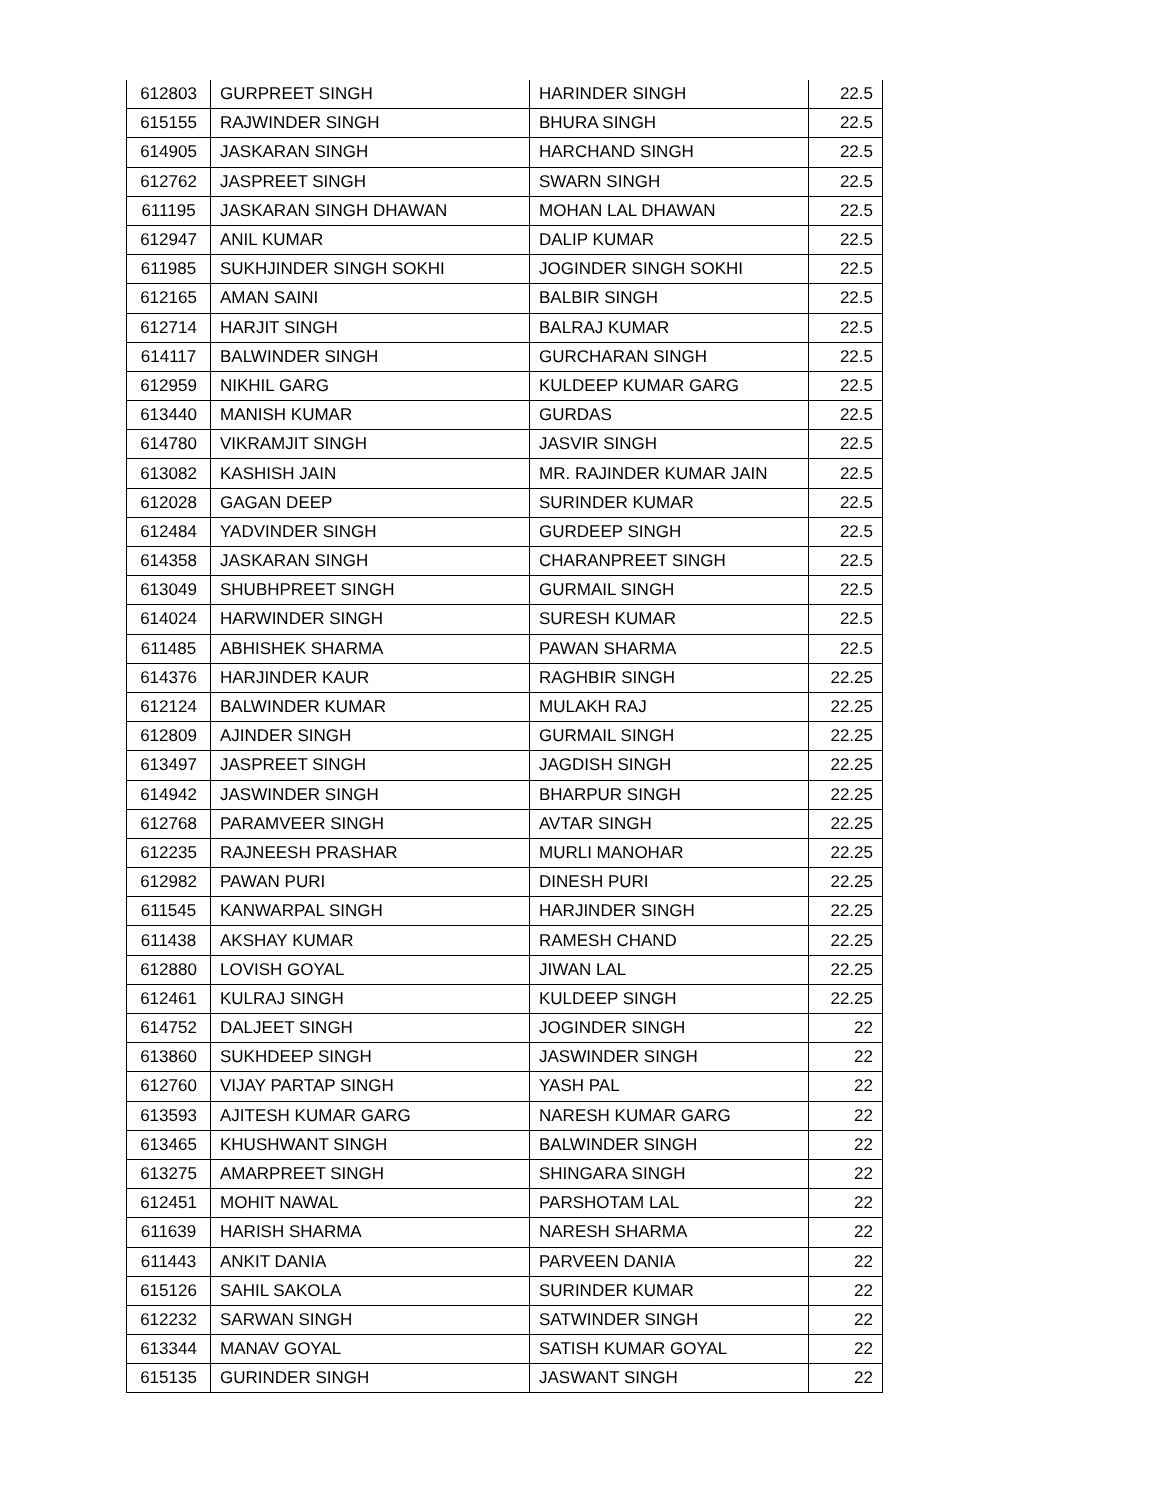| 612803 | GURPREET SINGH | HARINDER SINGH | 22.5 |
| 615155 | RAJWINDER SINGH | BHURA SINGH | 22.5 |
| 614905 | JASKARAN SINGH | HARCHAND SINGH | 22.5 |
| 612762 | JASPREET SINGH | SWARN SINGH | 22.5 |
| 611195 | JASKARAN SINGH DHAWAN | MOHAN LAL DHAWAN | 22.5 |
| 612947 | ANIL KUMAR | DALIP KUMAR | 22.5 |
| 611985 | SUKHJINDER SINGH SOKHI | JOGINDER SINGH SOKHI | 22.5 |
| 612165 | AMAN SAINI | BALBIR SINGH | 22.5 |
| 612714 | HARJIT SINGH | BALRAJ KUMAR | 22.5 |
| 614117 | BALWINDER SINGH | GURCHARAN SINGH | 22.5 |
| 612959 | NIKHIL GARG | KULDEEP KUMAR GARG | 22.5 |
| 613440 | MANISH KUMAR | GURDAS | 22.5 |
| 614780 | VIKRAMJIT SINGH | JASVIR SINGH | 22.5 |
| 613082 | KASHISH JAIN | MR. RAJINDER KUMAR JAIN | 22.5 |
| 612028 | GAGAN DEEP | SURINDER KUMAR | 22.5 |
| 612484 | YADVINDER SINGH | GURDEEP SINGH | 22.5 |
| 614358 | JASKARAN SINGH | CHARANPREET SINGH | 22.5 |
| 613049 | SHUBHPREET SINGH | GURMAIL SINGH | 22.5 |
| 614024 | HARWINDER SINGH | SURESH KUMAR | 22.5 |
| 611485 | ABHISHEK SHARMA | PAWAN SHARMA | 22.5 |
| 614376 | HARJINDER KAUR | RAGHBIR SINGH | 22.25 |
| 612124 | BALWINDER KUMAR | MULAKH RAJ | 22.25 |
| 612809 | AJINDER SINGH | GURMAIL SINGH | 22.25 |
| 613497 | JASPREET SINGH | JAGDISH SINGH | 22.25 |
| 614942 | JASWINDER SINGH | BHARPUR SINGH | 22.25 |
| 612768 | PARAMVEER SINGH | AVTAR SINGH | 22.25 |
| 612235 | RAJNEESH PRASHAR | MURLI MANOHAR | 22.25 |
| 612982 | PAWAN PURI | DINESH PURI | 22.25 |
| 611545 | KANWARPAL SINGH | HARJINDER SINGH | 22.25 |
| 611438 | AKSHAY KUMAR | RAMESH CHAND | 22.25 |
| 612880 | LOVISH GOYAL | JIWAN LAL | 22.25 |
| 612461 | KULRAJ SINGH | KULDEEP SINGH | 22.25 |
| 614752 | DALJEET SINGH | JOGINDER SINGH | 22 |
| 613860 | SUKHDEEP SINGH | JASWINDER SINGH | 22 |
| 612760 | VIJAY PARTAP SINGH | YASH PAL | 22 |
| 613593 | AJITESH KUMAR GARG | NARESH KUMAR GARG | 22 |
| 613465 | KHUSHWANT SINGH | BALWINDER SINGH | 22 |
| 613275 | AMARPREET SINGH | SHINGARA SINGH | 22 |
| 612451 | MOHIT NAWAL | PARSHOTAM LAL | 22 |
| 611639 | HARISH SHARMA | NARESH SHARMA | 22 |
| 611443 | ANKIT DANIA | PARVEEN DANIA | 22 |
| 615126 | SAHIL SAKOLA | SURINDER KUMAR | 22 |
| 612232 | SARWAN SINGH | SATWINDER SINGH | 22 |
| 613344 | MANAV GOYAL | SATISH KUMAR GOYAL | 22 |
| 615135 | GURINDER SINGH | JASWANT SINGH | 22 |